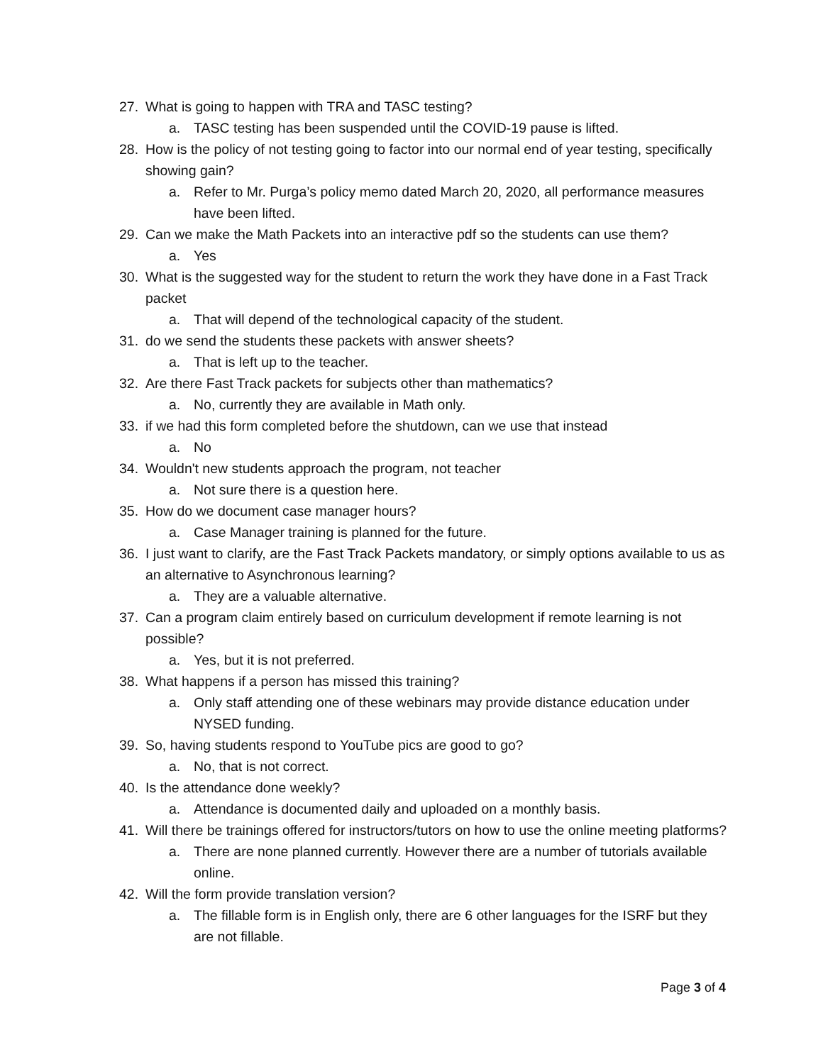27. What is going to happen with TRA and TASC testing?
a. TASC testing has been suspended until the COVID-19 pause is lifted.
28. How is the policy of not testing going to factor into our normal end of year testing, specifically showing gain?
a. Refer to Mr. Purga’s policy memo dated March 20, 2020, all performance measures have been lifted.
29. Can we make the Math Packets into an interactive pdf so the students can use them?
a. Yes
30. What is the suggested way for the student to return the work they have done in a Fast Track packet
a. That will depend of the technological capacity of the student.
31. do we send the students these packets with answer sheets?
a. That is left up to the teacher.
32. Are there Fast Track packets for subjects other than mathematics?
a. No, currently they are available in Math only.
33. if we had this form completed before the shutdown, can we use that instead
a. No
34. Wouldn't new students approach the program, not teacher
a. Not sure there is a question here.
35. How do we document case manager hours?
a. Case Manager training is planned for the future.
36. I just want to clarify, are the Fast Track Packets mandatory, or simply options available to us as an alternative to Asynchronous learning?
a. They are a valuable alternative.
37. Can a program claim entirely based on curriculum development if remote learning is not possible?
a. Yes, but it is not preferred.
38. What happens if a person has missed this training?
a. Only staff attending one of these webinars may provide distance education under NYSED funding.
39. So, having students respond to YouTube pics are good to go?
a. No, that is not correct.
40. Is the attendance done weekly?
a. Attendance is documented daily and uploaded on a monthly basis.
41. Will there be trainings offered for instructors/tutors on how to use the online meeting platforms?
a. There are none planned currently. However there are a number of tutorials available online.
42. Will the form provide translation version?
a. The fillable form is in English only, there are 6 other languages for the ISRF but they are not fillable.
Page 3 of 4